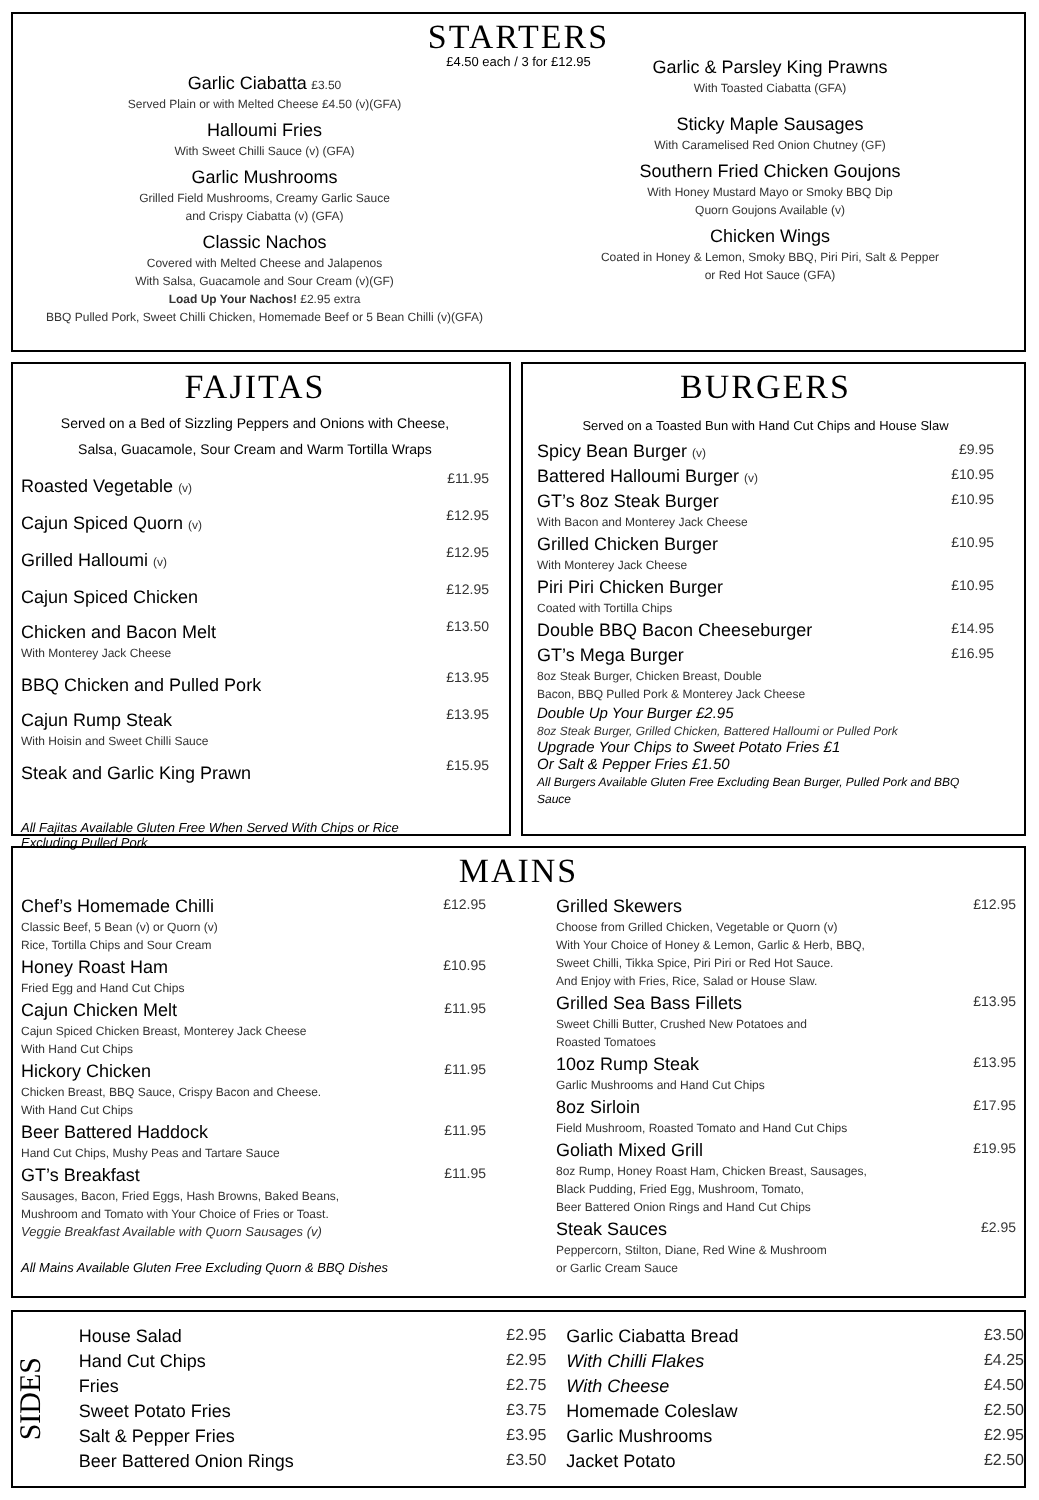STARTERS
£4.50 each / 3 for £12.95
Garlic Ciabatta £3.50
Served Plain or with Melted Cheese £4.50 (v)(GFA)
Halloumi Fries
With Sweet Chilli Sauce (v) (GFA)
Garlic Mushrooms
Grilled Field Mushrooms, Creamy Garlic Sauce
and Crispy Ciabatta (v) (GFA)
Classic Nachos
Covered with Melted Cheese and Jalapenos
With Salsa, Guacamole and Sour Cream (v)(GF)
Load Up Your Nachos! £2.95 extra
BBQ Pulled Pork, Sweet Chilli Chicken, Homemade Beef or 5 Bean Chilli (v)(GFA)
Garlic & Parsley King Prawns
With Toasted Ciabatta (GFA)
Sticky Maple Sausages
With Caramelised Red Onion Chutney (GF)
Southern Fried Chicken Goujons
With Honey Mustard Mayo or Smoky BBQ Dip
Quorn Goujons Available (v)
Chicken Wings
Coated in Honey & Lemon, Smoky BBQ, Piri Piri, Salt & Pepper
or Red Hot Sauce (GFA)
FAJITAS
Served on a Bed of Sizzling Peppers and Onions with Cheese,
Salsa, Guacamole, Sour Cream and Warm Tortilla Wraps
| Roasted Vegetable (v) | £11.95 |
| Cajun Spiced Quorn (v) | £12.95 |
| Grilled Halloumi (v) | £12.95 |
| Cajun Spiced Chicken | £12.95 |
| Chicken and Bacon Melt With Monterey Jack Cheese | £13.50 |
| BBQ Chicken and Pulled Pork | £13.95 |
| Cajun Rump Steak With Hoisin and Sweet Chilli Sauce | £13.95 |
| Steak and Garlic King Prawn | £15.95 |
All Fajitas Available Gluten Free When Served With Chips or Rice
Excluding Pulled Pork
BURGERS
Served on a Toasted Bun with Hand Cut Chips and House Slaw
| Spicy Bean Burger (v) | £9.95 |
| Battered Halloumi Burger (v) | £10.95 |
| GT’s 8oz Steak Burger With Bacon and Monterey Jack Cheese | £10.95 |
| Grilled Chicken Burger With Monterey Jack Cheese | £10.95 |
| Piri Piri Chicken Burger Coated with Tortilla Chips | £10.95 |
| Double BBQ Bacon Cheeseburger | £14.95 |
| GT’s Mega Burger 8oz Steak Burger, Chicken Breast, Double Bacon, BBQ Pulled Pork & Monterey Jack Cheese | £16.95 |
Double Up Your Burger £2.95
8oz Steak Burger, Grilled Chicken, Battered Halloumi or Pulled Pork
Upgrade Your Chips to Sweet Potato Fries £1
Or Salt & Pepper Fries £1.50
All Burgers Available Gluten Free Excluding Bean Burger, Pulled Pork and BBQ Sauce
MAINS
| Chef’s Homemade Chilli Classic Beef, 5 Bean (v) or Quorn (v) Rice, Tortilla Chips and Sour Cream | £12.95 |
| Honey Roast Ham Fried Egg and Hand Cut Chips | £10.95 |
| Cajun Chicken Melt Cajun Spiced Chicken Breast, Monterey Jack Cheese With Hand Cut Chips | £11.95 |
| Hickory Chicken Chicken Breast, BBQ Sauce, Crispy Bacon and Cheese. With Hand Cut Chips | £11.95 |
| Beer Battered Haddock Hand Cut Chips, Mushy Peas and Tartare Sauce | £11.95 |
| GT’s Breakfast Sausages, Bacon, Fried Eggs, Hash Browns, Baked Beans, Mushroom and Tomato with Your Choice of Fries or Toast. Veggie Breakfast Available with Quorn Sausages (v) All Mains Available Gluten Free Excluding Quorn & BBQ Dishes | £11.95 |
| Grilled Skewers Choose from Grilled Chicken, Vegetable or Quorn (v) With Your Choice of Honey & Lemon, Garlic & Herb, BBQ, Sweet Chilli, Tikka Spice, Piri Piri or Red Hot Sauce. And Enjoy with Fries, Rice, Salad or House Slaw. | £12.95 |
| Grilled Sea Bass Fillets Sweet Chilli Butter, Crushed New Potatoes and Roasted Tomatoes | £13.95 |
| 10oz Rump Steak Garlic Mushrooms and Hand Cut Chips | £13.95 |
| 8oz Sirloin Field Mushroom, Roasted Tomato and Hand Cut Chips | £17.95 |
| Goliath Mixed Grill 8oz Rump, Honey Roast Ham, Chicken Breast, Sausages, Black Pudding, Fried Egg, Mushroom, Tomato, Beer Battered Onion Rings and Hand Cut Chips | £19.95 |
| Steak Sauces Peppercorn, Stilton, Diane, Red Wine & Mushroom or Garlic Cream Sauce | £2.95 |
SIDES
| House Salad | £2.95 |
| Hand Cut Chips | £2.95 |
| Fries | £2.75 |
| Sweet Potato Fries | £3.75 |
| Salt & Pepper Fries | £3.95 |
| Beer Battered Onion Rings | £3.50 |
| Garlic Ciabatta Bread | £3.50 |
| With Chilli Flakes | £4.25 |
| With Cheese | £4.50 |
| Homemade Coleslaw | £2.50 |
| Garlic Mushrooms | £2.95 |
| Jacket Potato | £2.50 |